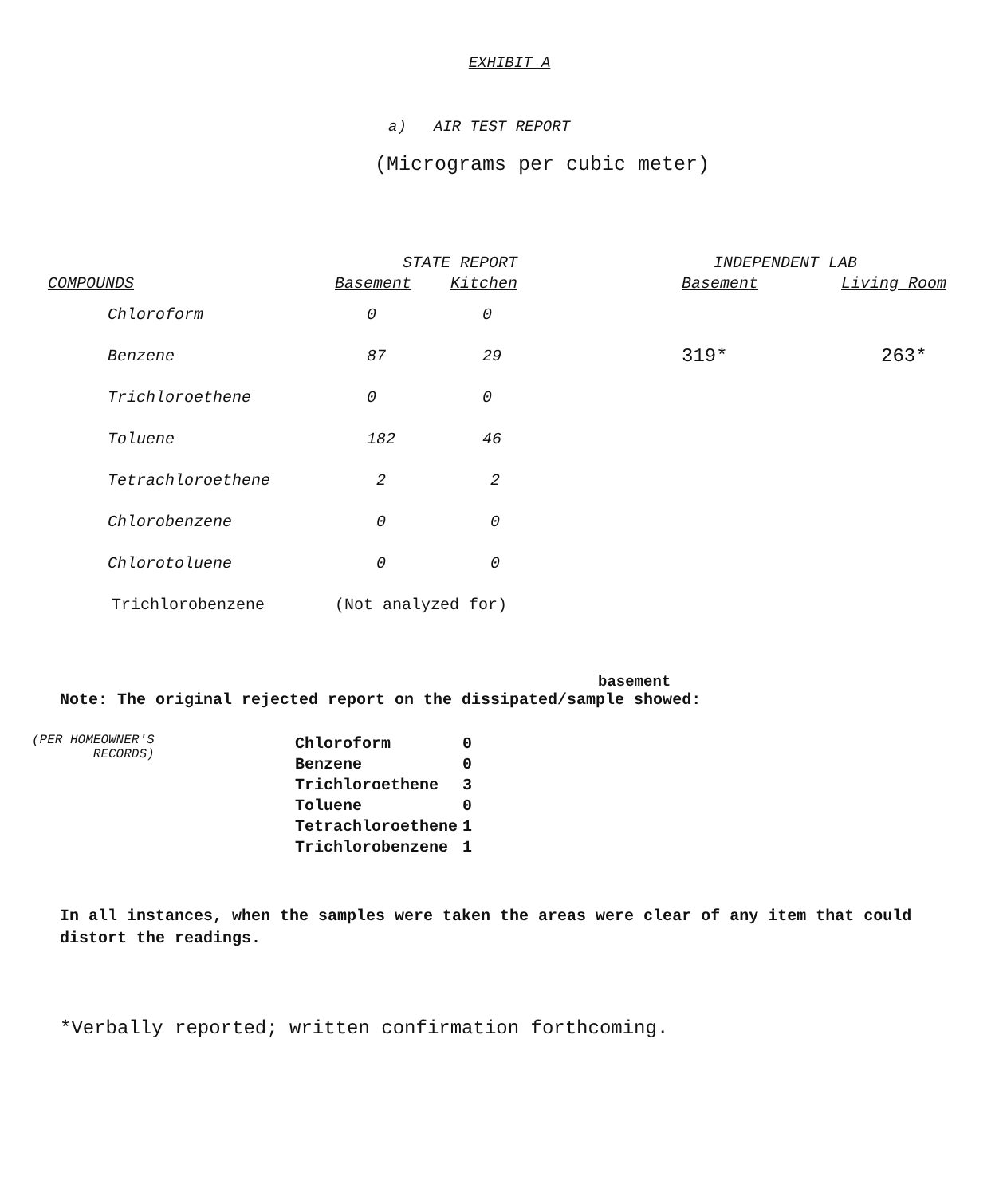EXHIBIT A
a) AIR TEST REPORT
(Micrograms per cubic meter)
| | STATE REPORT | | | INDEPENDENT LAB | |
| --- | --- | --- | --- | --- | --- |
| COMPOUNDS | Basement | Kitchen | | Basement | Living Room |
| Chloroform | 0 | 0 | | | |
| Benzene | 87 | 29 | | 319* | 263* |
| Trichloroethene | 0 | 0 | | | |
| Toluene | 182 | 46 | | | |
| Tetrachloroethene | 2 | 2 | | | |
| Chlorobenzene | 0 | 0 | | | |
| Chlorotoluene | 0 | 0 | | | |
| Trichlorobenzene | (Not analyzed for) | | | | |
basement
Note: The original rejected report on the dissipated/sample showed:
(PER HOMEOWNER'S
RECORDS)
| Chloroform | 0 |
| Benzene | 0 |
| Trichloroethene | 3 |
| Toluene | 0 |
| Tetrachloroethene | 1 |
| Trichlorobenzene | 1 |
In all instances, when the samples were taken the areas were clear of any item that could distort the readings.
*Verbally reported; written confirmation forthcoming.